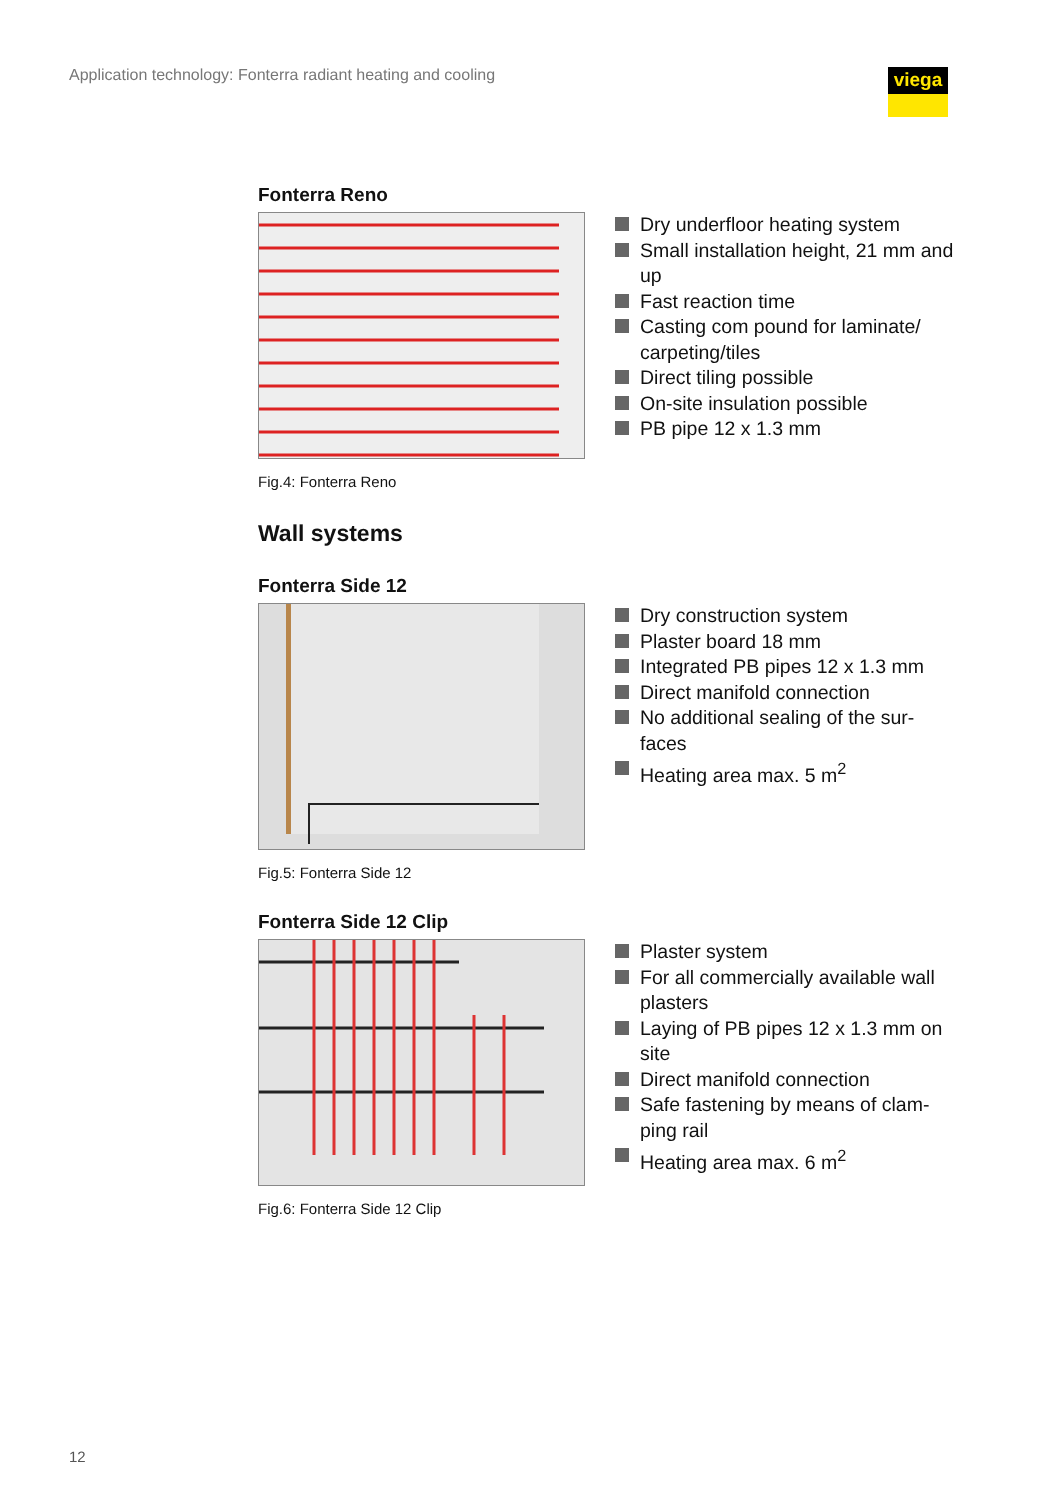Application technology: Fonterra radiant heating and cooling
viega
Fonterra Reno
Dry underfloor heating system
Small installation height, 21 mm and up
Fast reaction time
Casting com pound for laminate/ carpeting/tiles
Direct tiling possible
On-site insulation possible
PB pipe 12 x 1.3 mm
Fig.4: Fonterra Reno
Wall systems
Fonterra Side 12
Dry construction system
Plaster board 18 mm
Integrated PB pipes 12 x 1.3 mm
Direct manifold connection
No additional sealing of the sur-faces
Heating area max. 5 m<sup>2</sup>
Fig.5: Fonterra Side 12
Fonterra Side 12 Clip
Plaster system
For all commercially available wall plasters
Laying of PB pipes 12 x 1.3 mm on site
Direct manifold connection
Safe fastening by means of clam-ping rail
Heating area max. 6 m<sup>2</sup>
Fig.6: Fonterra Side 12 Clip
12